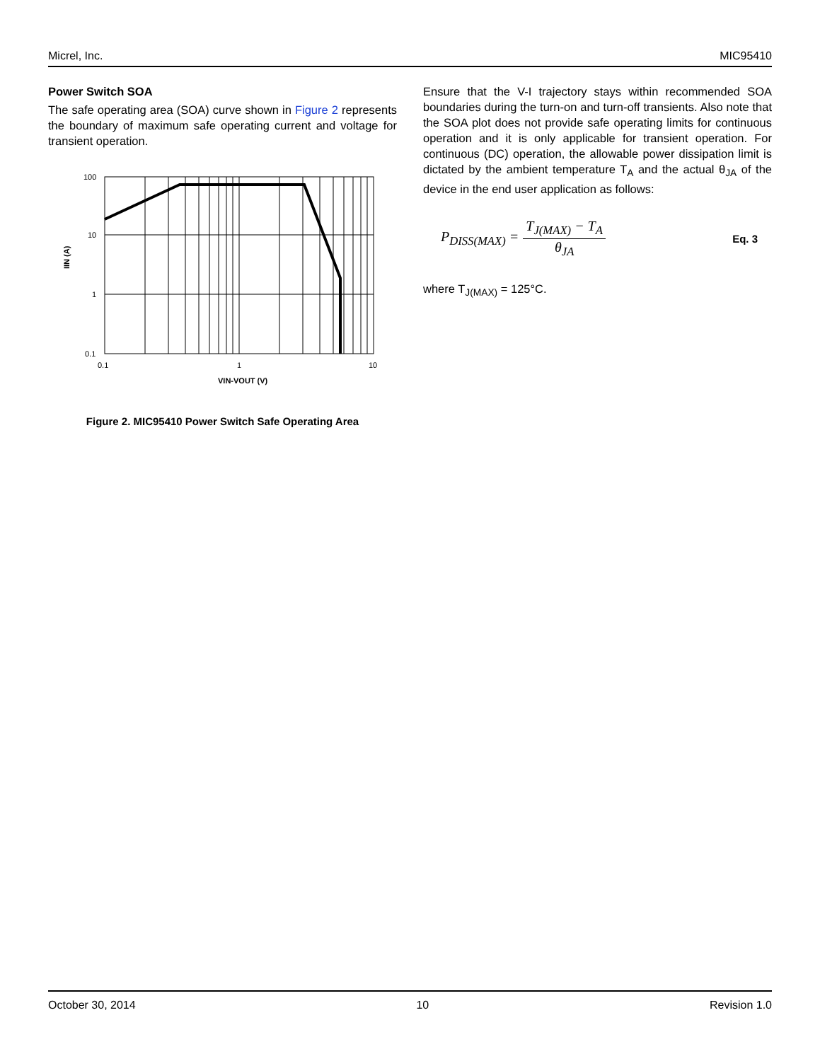Micrel, Inc. MIC95410
Power Switch SOA
The safe operating area (SOA) curve shown in Figure 2 represents the boundary of maximum safe operating current and voltage for transient operation.
100
10
1
0.1
0.1
1
10
VIN-VOUT (V)
IIN (A)
Figure 2. MIC95410 Power Switch Safe Operating Area
Ensure that the V-I trajectory stays within recommended SOA boundaries during the turn-on and turn-off transients. Also note that the SOA plot does not provide safe operating limits for continuous operation and it is only applicable for transient operation. For continuous (DC) operation, the allowable power dissipation limit is dictated by the ambient temperature T<sub>A</sub> and the actual θ<sub>JA</sub> of the device in the end user application as follows:
P<sub>DISS(MAX)</sub> = T<sub>J(MAX)</sub> − T<sub>A</sub> θ<sub>JA</sub> Eq. 3
where T<sub>J(MAX)</sub> = 125°C.
October 30, 2014 10 Revision 1.0